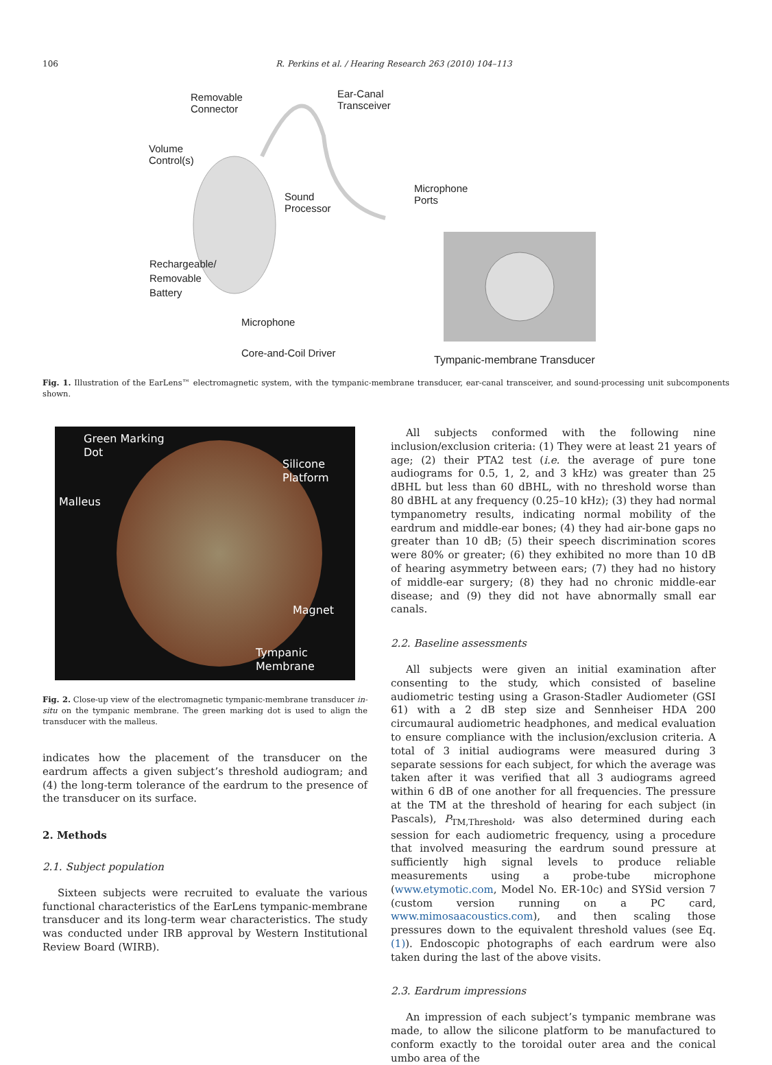106 R. Perkins et al. / Hearing Research 263 (2010) 104–113
Removable
Connector
Ear-Canal
Transceiver
Volume
Control(s)
Sound
Processor
Microphone
Ports
Rechargeable/
Removable
Battery
Microphone
Core-and-Coil Driver
Tympanic-membrane Transducer
Fig. 1. Illustration of the EarLens™ electromagnetic system, with the tympanic-membrane transducer, ear-canal transceiver, and sound-processing unit subcomponents shown.
Green Marking
Dot
Silicone
Platform
Malleus
Magnet
Tympanic
Membrane
Fig. 2. Close-up view of the electromagnetic tympanic-membrane transducer in-situ on the tympanic membrane. The green marking dot is used to align the transducer with the malleus.
indicates how the placement of the transducer on the eardrum affects a given subject’s threshold audiogram; and (4) the long-term tolerance of the eardrum to the presence of the transducer on its surface.
2. Methods
2.1. Subject population
Sixteen subjects were recruited to evaluate the various functional characteristics of the EarLens tympanic-membrane transducer and its long-term wear characteristics. The study was conducted under IRB approval by Western Institutional Review Board (WIRB).
All subjects conformed with the following nine inclusion/exclusion criteria: (1) They were at least 21 years of age; (2) their PTA2 test (i.e. the average of pure tone audiograms for 0.5, 1, 2, and 3 kHz) was greater than 25 dBHL but less than 60 dBHL, with no threshold worse than 80 dBHL at any frequency (0.25–10 kHz); (3) they had normal tympanometry results, indicating normal mobility of the eardrum and middle-ear bones; (4) they had air-bone gaps no greater than 10 dB; (5) their speech discrimination scores were 80% or greater; (6) they exhibited no more than 10 dB of hearing asymmetry between ears; (7) they had no history of middle-ear surgery; (8) they had no chronic middle-ear disease; and (9) they did not have abnormally small ear canals.
2.2. Baseline assessments
All subjects were given an initial examination after consenting to the study, which consisted of baseline audiometric testing using a Grason-Stadler Audiometer (GSI 61) with a 2 dB step size and Sennheiser HDA 200 circumaural audiometric headphones, and medical evaluation to ensure compliance with the inclusion/exclusion criteria. A total of 3 initial audiograms were measured during 3 separate sessions for each subject, for which the average was taken after it was verified that all 3 audiograms agreed within 6 dB of one another for all frequencies. The pressure at the TM at the threshold of hearing for each subject (in Pascals), P<sub>TM,Threshold</sub>, was also determined during each session for each audiometric frequency, using a procedure that involved measuring the eardrum sound pressure at sufficiently high signal levels to produce reliable measurements using a probe-tube microphone (www.etymotic.com, Model No. ER-10c) and SYSid version 7 (custom version running on a PC card, www.mimosaacoustics.com), and then scaling those pressures down to the equivalent threshold values (see Eq. (1)). Endoscopic photographs of each eardrum were also taken during the last of the above visits.
2.3. Eardrum impressions
An impression of each subject’s tympanic membrane was made, to allow the silicone platform to be manufactured to conform exactly to the toroidal outer area and the conical umbo area of the